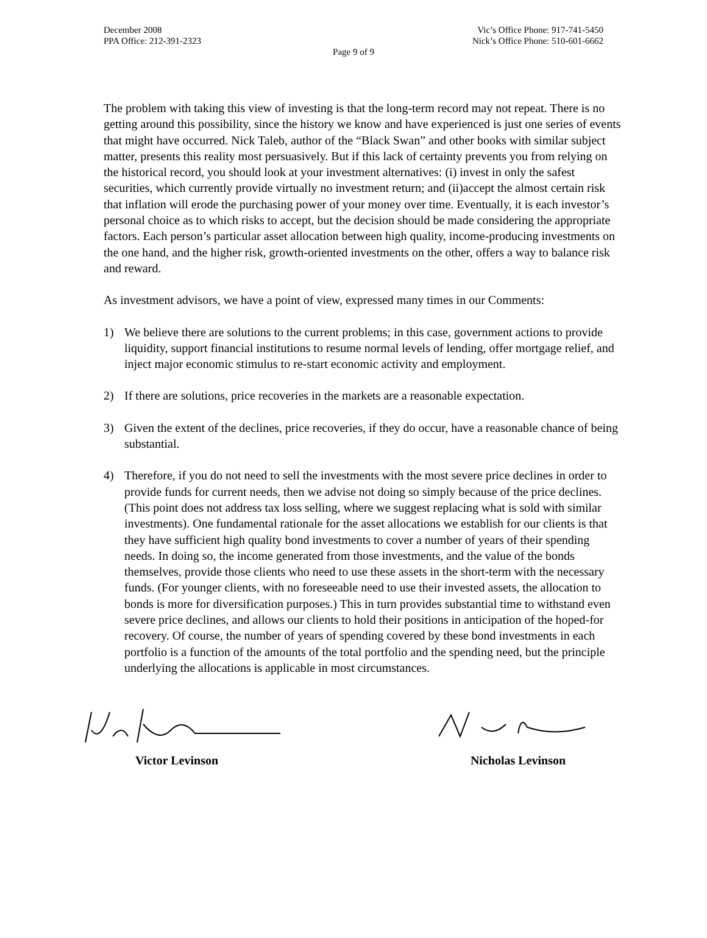December 2008 Vic’s Office Phone: 917-741-5450
PPA Office: 212-391-2323 Nick’s Office Phone: 510-601-6662
Page 9 of 9
The problem with taking this view of investing is that the long-term record may not repeat. There is no getting around this possibility, since the history we know and have experienced is just one series of events that might have occurred. Nick Taleb, author of the “Black Swan” and other books with similar subject matter, presents this reality most persuasively. But if this lack of certainty prevents you from relying on the historical record, you should look at your investment alternatives: (i) invest in only the safest securities, which currently provide virtually no investment return; and (ii)accept the almost certain risk that inflation will erode the purchasing power of your money over time. Eventually, it is each investor’s personal choice as to which risks to accept, but the decision should be made considering the appropriate factors. Each person’s particular asset allocation between high quality, income-producing investments on the one hand, and the higher risk, growth-oriented investments on the other, offers a way to balance risk and reward.
As investment advisors, we have a point of view, expressed many times in our Comments:
1) We believe there are solutions to the current problems; in this case, government actions to provide liquidity, support financial institutions to resume normal levels of lending, offer mortgage relief, and inject major economic stimulus to re-start economic activity and employment.
2) If there are solutions, price recoveries in the markets are a reasonable expectation.
3) Given the extent of the declines, price recoveries, if they do occur, have a reasonable chance of being substantial.
4) Therefore, if you do not need to sell the investments with the most severe price declines in order to provide funds for current needs, then we advise not doing so simply because of the price declines. (This point does not address tax loss selling, where we suggest replacing what is sold with similar investments). One fundamental rationale for the asset allocations we establish for our clients is that they have sufficient high quality bond investments to cover a number of years of their spending needs. In doing so, the income generated from those investments, and the value of the bonds themselves, provide those clients who need to use these assets in the short-term with the necessary funds. (For younger clients, with no foreseeable need to use their invested assets, the allocation to bonds is more for diversification purposes.) This in turn provides substantial time to withstand even severe price declines, and allows our clients to hold their positions in anticipation of the hoped-for recovery. Of course, the number of years of spending covered by these bond investments in each portfolio is a function of the amounts of the total portfolio and the spending need, but the principle underlying the allocations is applicable in most circumstances.
Victor Levinson Nicholas Levinson